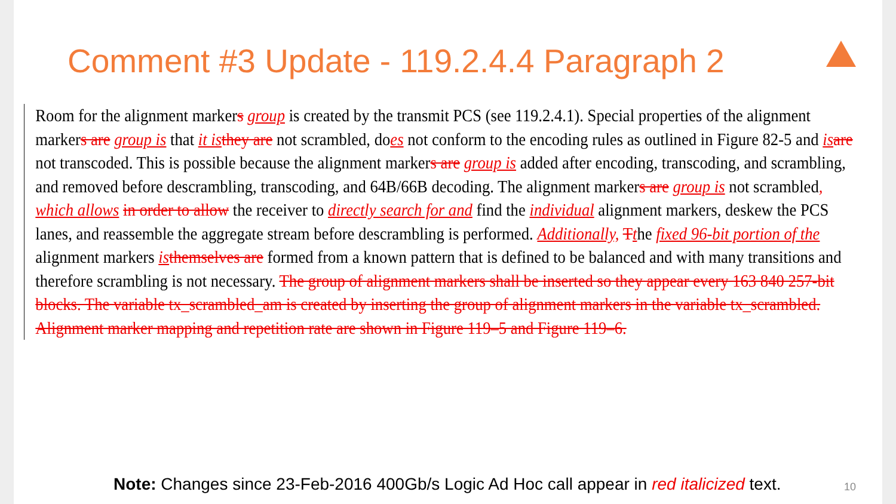Comment #3 Update - 119.2.4.4 Paragraph 2
Room for the alignment markers group is created by the transmit PCS (see 119.2.4.1). Special properties of the alignment markers are group is that it is they are not scrambled, does not conform to the encoding rules as outlined in Figure 82-5 and is are not transcoded. This is possible because the alignment markers are group is added after encoding, transcoding, and scrambling, and removed before descrambling, transcoding, and 64B/66B decoding. The alignment markers are group is not scrambled, which allows in order to allow the receiver to directly search for and find the individual alignment markers, deskew the PCS lanes, and reassemble the aggregate stream before descrambling is performed. Additionally, Tthe fixed 96-bit portion of the alignment markers is themselves are formed from a known pattern that is defined to be balanced and with many transitions and therefore scrambling is not necessary. The group of alignment markers shall be inserted so they appear every 163 840 257-bit blocks. The variable tx_scrambled_am is created by inserting the group of alignment markers in the variable tx_scrambled. Alignment marker mapping and repetition rate are shown in Figure 119–5 and Figure 119–6.
Note: Changes since 23-Feb-2016 400Gb/s Logic Ad Hoc call appear in red italicized text.
10